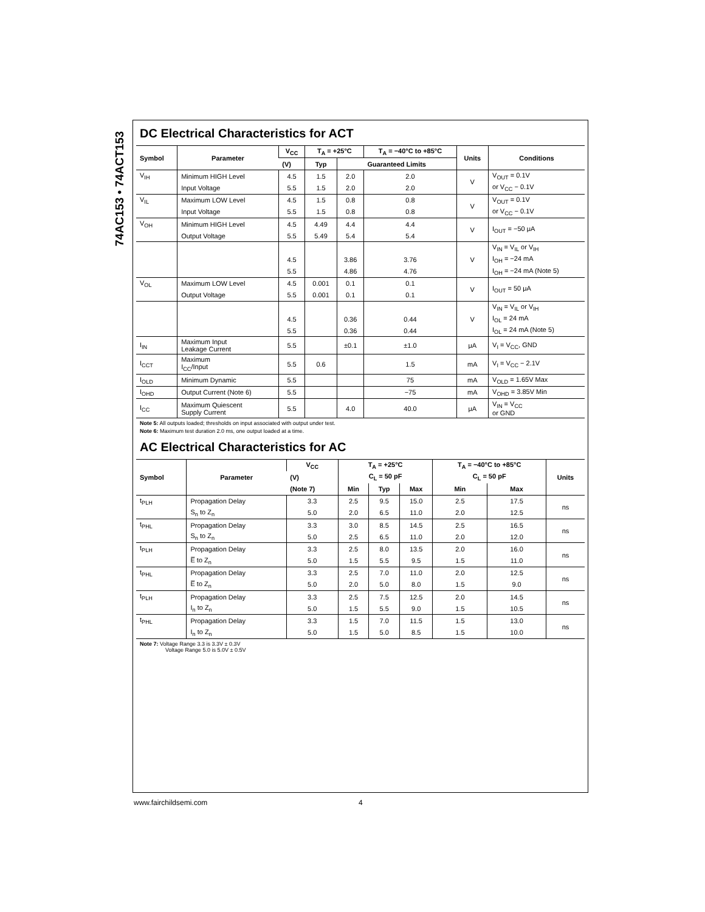74AC153 • 74ACT153
DC Electrical Characteristics for ACT
| Symbol | Parameter | V<sub>CC</sub> | T<sub>A</sub> = +25°C | | T<sub>A</sub> = −40°C to +85°C | Units | Conditions |
| --- | --- | --- | --- | --- | --- | --- | --- |
| | | (V) | Typ | Guaranteed Limits | | | |
| V<sub>IH</sub> | Minimum HIGH Level | 4.5 | 1.5 | 2.0 | 2.0 | V | V<sub>OUT</sub> = 0.1V |
| | Input Voltage | 5.5 | 1.5 | 2.0 | 2.0 | | or V<sub>CC</sub> − 0.1V |
| V<sub>IL</sub> | Maximum LOW Level | 4.5 | 1.5 | 0.8 | 0.8 | V | V<sub>OUT</sub> = 0.1V |
| | Input Voltage | 5.5 | 1.5 | 0.8 | 0.8 | | or V<sub>CC</sub> − 0.1V |
| V<sub>OH</sub> | Minimum HIGH Level | 4.5 | 4.49 | 4.4 | 4.4 | V | I<sub>OUT</sub> = −50 μA |
| | Output Voltage | 5.5 | 5.49 | 5.4 | 5.4 | | |
| | | | | | | | V<sub>IN</sub> = V<sub>IL</sub> or V<sub>IH</sub> |
| | | 4.5 | | 3.86 | 3.76 | V | I<sub>OH</sub> = −24 mA |
| | | 5.5 | | 4.86 | 4.76 | | I<sub>OH</sub> = −24 mA (Note 5) |
| V<sub>OL</sub> | Maximum LOW Level | 4.5 | 0.001 | 0.1 | 0.1 | V | I<sub>OUT</sub> = 50 μA |
| | Output Voltage | 5.5 | 0.001 | 0.1 | 0.1 | | |
| | | | | | | | V<sub>IN</sub> = V<sub>IL</sub> or V<sub>IH</sub> |
| | | 4.5 | | 0.36 | 0.44 | V | I<sub>OL</sub> = 24 mA |
| | | 5.5 | | 0.36 | 0.44 | | I<sub>OL</sub> = 24 mA (Note 5) |
| I<sub>IN</sub> | Maximum Input Leakage Current | 5.5 | | ±0.1 | ±1.0 | μA | V<sub>I</sub> = V<sub>CC</sub>, GND |
| I<sub>CCT</sub> | Maximum I<sub>CC</sub>/Input | 5.5 | 0.6 | | 1.5 | mA | V<sub>I</sub> = V<sub>CC</sub> − 2.1V |
| I<sub>OLD</sub> | Minimum Dynamic | 5.5 | | | 75 | mA | V<sub>OLD</sub> = 1.65V Max |
| I<sub>OHD</sub> | Output Current (Note 6) | 5.5 | | | −75 | mA | V<sub>OHD</sub> = 3.85V Min |
| I<sub>CC</sub> | Maximum Quiescent Supply Current | 5.5 | | 4.0 | 40.0 | μA | V<sub>IN</sub> = V<sub>CC</sub> or GND |
Note 5: All outputs loaded; thresholds on input associated with output under test.
Note 6: Maximum test duration 2.0 ms, one output loaded at a time.
AC Electrical Characteristics for AC
| Symbol | Parameter | V<sub>CC</sub> | T<sub>A</sub> = +25°C | | | T<sub>A</sub> = −40°C to +85°C | | Units |
| --- | --- | --- | --- | --- | --- | --- | --- | --- |
| | | (V) | C<sub>L</sub> = 50 pF | | | C<sub>L</sub> = 50 pF | | |
| | | (Note 7) | Min | Typ | Max | Min | Max | |
| t<sub>PLH</sub> | Propagation Delay | 3.3 | 2.5 | 9.5 | 15.0 | 2.5 | 17.5 | ns |
| | S<sub>n</sub> to Z<sub>n</sub> | 5.0 | 2.0 | 6.5 | 11.0 | 2.0 | 12.5 | |
| t<sub>PHL</sub> | Propagation Delay | 3.3 | 3.0 | 8.5 | 14.5 | 2.5 | 16.5 | ns |
| | S<sub>n</sub> to Z<sub>n</sub> | 5.0 | 2.5 | 6.5 | 11.0 | 2.0 | 12.0 | |
| t<sub>PLH</sub> | Propagation Delay | 3.3 | 2.5 | 8.0 | 13.5 | 2.0 | 16.0 | ns |
| | E̅ to Z<sub>n</sub> | 5.0 | 1.5 | 5.5 | 9.5 | 1.5 | 11.0 | |
| t<sub>PHL</sub> | Propagation Delay | 3.3 | 2.5 | 7.0 | 11.0 | 2.0 | 12.5 | ns |
| | E̅ to Z<sub>n</sub> | 5.0 | 2.0 | 5.0 | 8.0 | 1.5 | 9.0 | |
| t<sub>PLH</sub> | Propagation Delay | 3.3 | 2.5 | 7.5 | 12.5 | 2.0 | 14.5 | ns |
| | I<sub>n</sub> to Z<sub>n</sub> | 5.0 | 1.5 | 5.5 | 9.0 | 1.5 | 10.5 | |
| t<sub>PHL</sub> | Propagation Delay | 3.3 | 1.5 | 7.0 | 11.5 | 1.5 | 13.0 | ns |
| | I<sub>n</sub> to Z<sub>n</sub> | 5.0 | 1.5 | 5.0 | 8.5 | 1.5 | 10.0 | |
Note 7: Voltage Range 3.3 is 3.3V ± 0.3V
Voltage Range 5.0 is 5.0V ± 0.5V
www.fairchildsemi.com 4